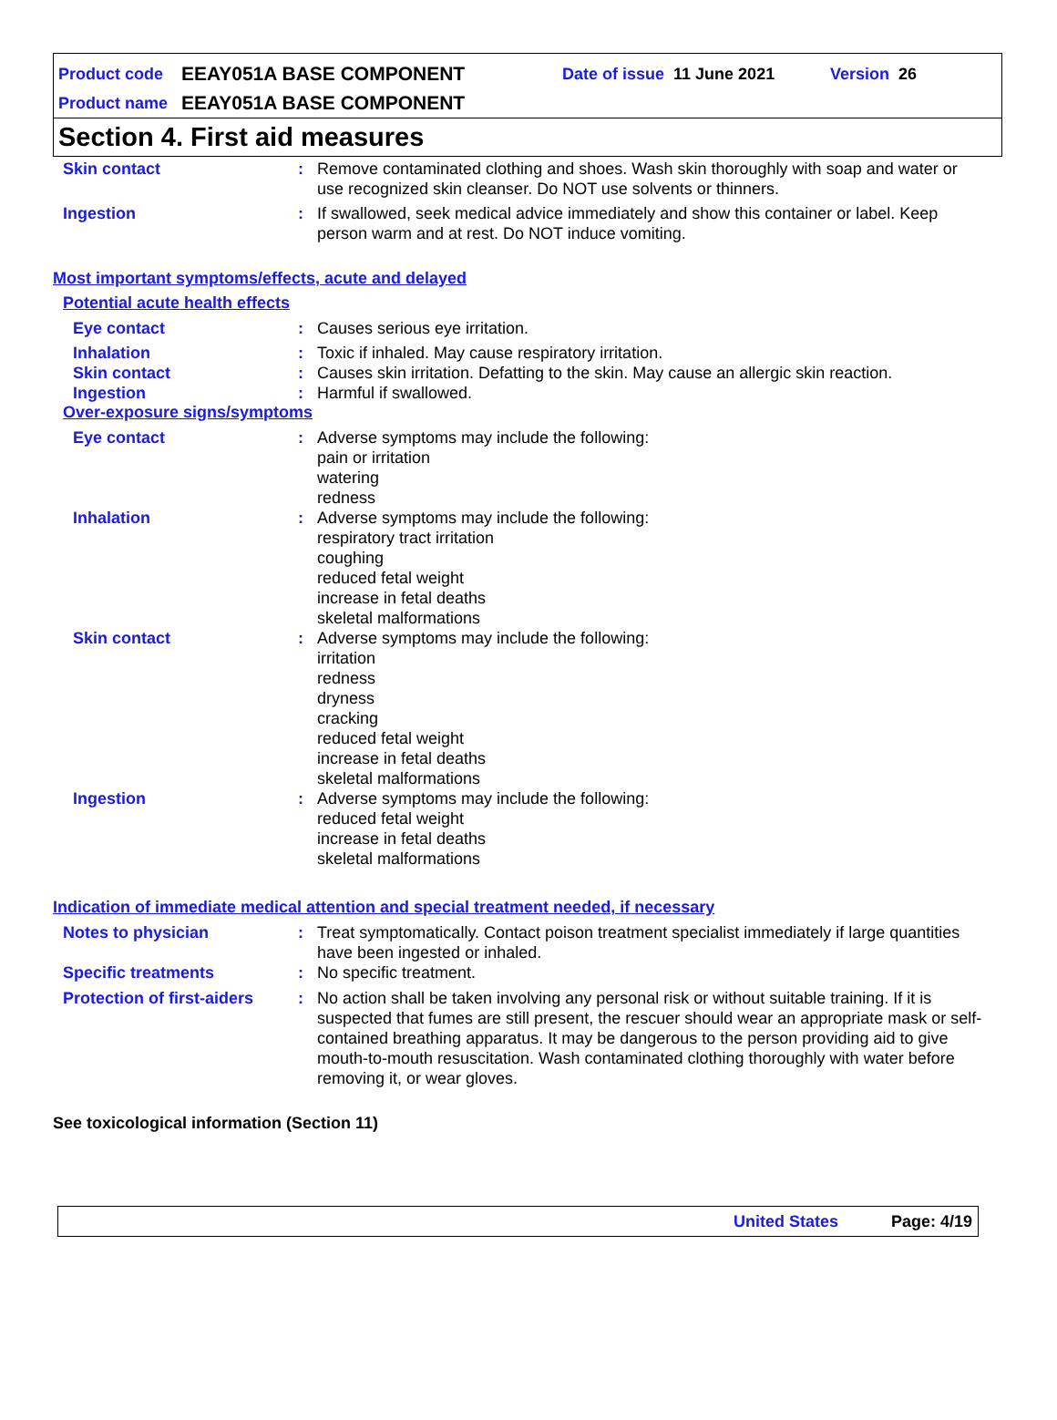Product code EEAY051A BASE COMPONENT Date of issue 11 June 2021 Version 26
Product name EEAY051A BASE COMPONENT
Section 4. First aid measures
Skin contact: Remove contaminated clothing and shoes. Wash skin thoroughly with soap and water or use recognized skin cleanser. Do NOT use solvents or thinners.
Ingestion: If swallowed, seek medical advice immediately and show this container or label. Keep person warm and at rest. Do NOT induce vomiting.
Most important symptoms/effects, acute and delayed
Potential acute health effects
Eye contact: Causes serious eye irritation.
Inhalation: Toxic if inhaled. May cause respiratory irritation.
Skin contact: Causes skin irritation. Defatting to the skin. May cause an allergic skin reaction.
Ingestion: Harmful if swallowed.
Over-exposure signs/symptoms
Eye contact: Adverse symptoms may include the following:
pain or irritation
watering
redness
Inhalation: Adverse symptoms may include the following:
respiratory tract irritation
coughing
reduced fetal weight
increase in fetal deaths
skeletal malformations
Skin contact: Adverse symptoms may include the following:
irritation
redness
dryness
cracking
reduced fetal weight
increase in fetal deaths
skeletal malformations
Ingestion: Adverse symptoms may include the following:
reduced fetal weight
increase in fetal deaths
skeletal malformations
Indication of immediate medical attention and special treatment needed, if necessary
Notes to physician: Treat symptomatically. Contact poison treatment specialist immediately if large quantities have been ingested or inhaled.
Specific treatments: No specific treatment.
Protection of first-aiders: No action shall be taken involving any personal risk or without suitable training. If it is suspected that fumes are still present, the rescuer should wear an appropriate mask or self-contained breathing apparatus. It may be dangerous to the person providing aid to give mouth-to-mouth resuscitation. Wash contaminated clothing thoroughly with water before removing it, or wear gloves.
See toxicological information (Section 11)
United States Page: 4/19